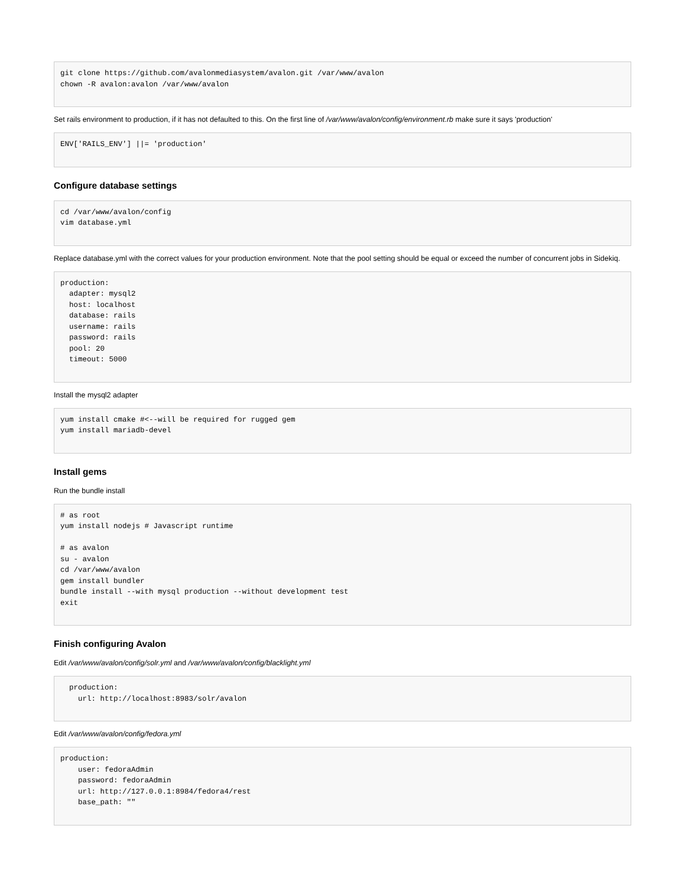git clone https://github.com/avalonmediasystem/avalon.git /var/www/avalon
chown -R avalon:avalon /var/www/avalon
Set rails environment to production, if it has not defaulted to this. On the first line of /var/www/avalon/config/environment.rb make sure it says 'production'
ENV['RAILS_ENV'] ||= 'production'
Configure database settings
cd /var/www/avalon/config
vim database.yml
Replace database.yml with the correct values for your production environment. Note that the pool setting should be equal or exceed the number of concurrent jobs in Sidekiq.
production:
  adapter: mysql2
  host: localhost
  database: rails
  username: rails
  password: rails
  pool: 20
  timeout: 5000
Install the mysql2 adapter
yum install cmake #<--will be required for rugged gem
yum install mariadb-devel
Install gems
Run the bundle install
# as root
yum install nodejs # Javascript runtime

# as avalon
su - avalon
cd /var/www/avalon
gem install bundler
bundle install --with mysql production --without development test
exit
Finish configuring Avalon
Edit /var/www/avalon/config/solr.yml and /var/www/avalon/config/blacklight.yml
  production:
    url: http://localhost:8983/solr/avalon
Edit /var/www/avalon/config/fedora.yml
production:
    user: fedoraAdmin
    password: fedoraAdmin
    url: http://127.0.0.1:8984/fedora4/rest
    base_path: ""